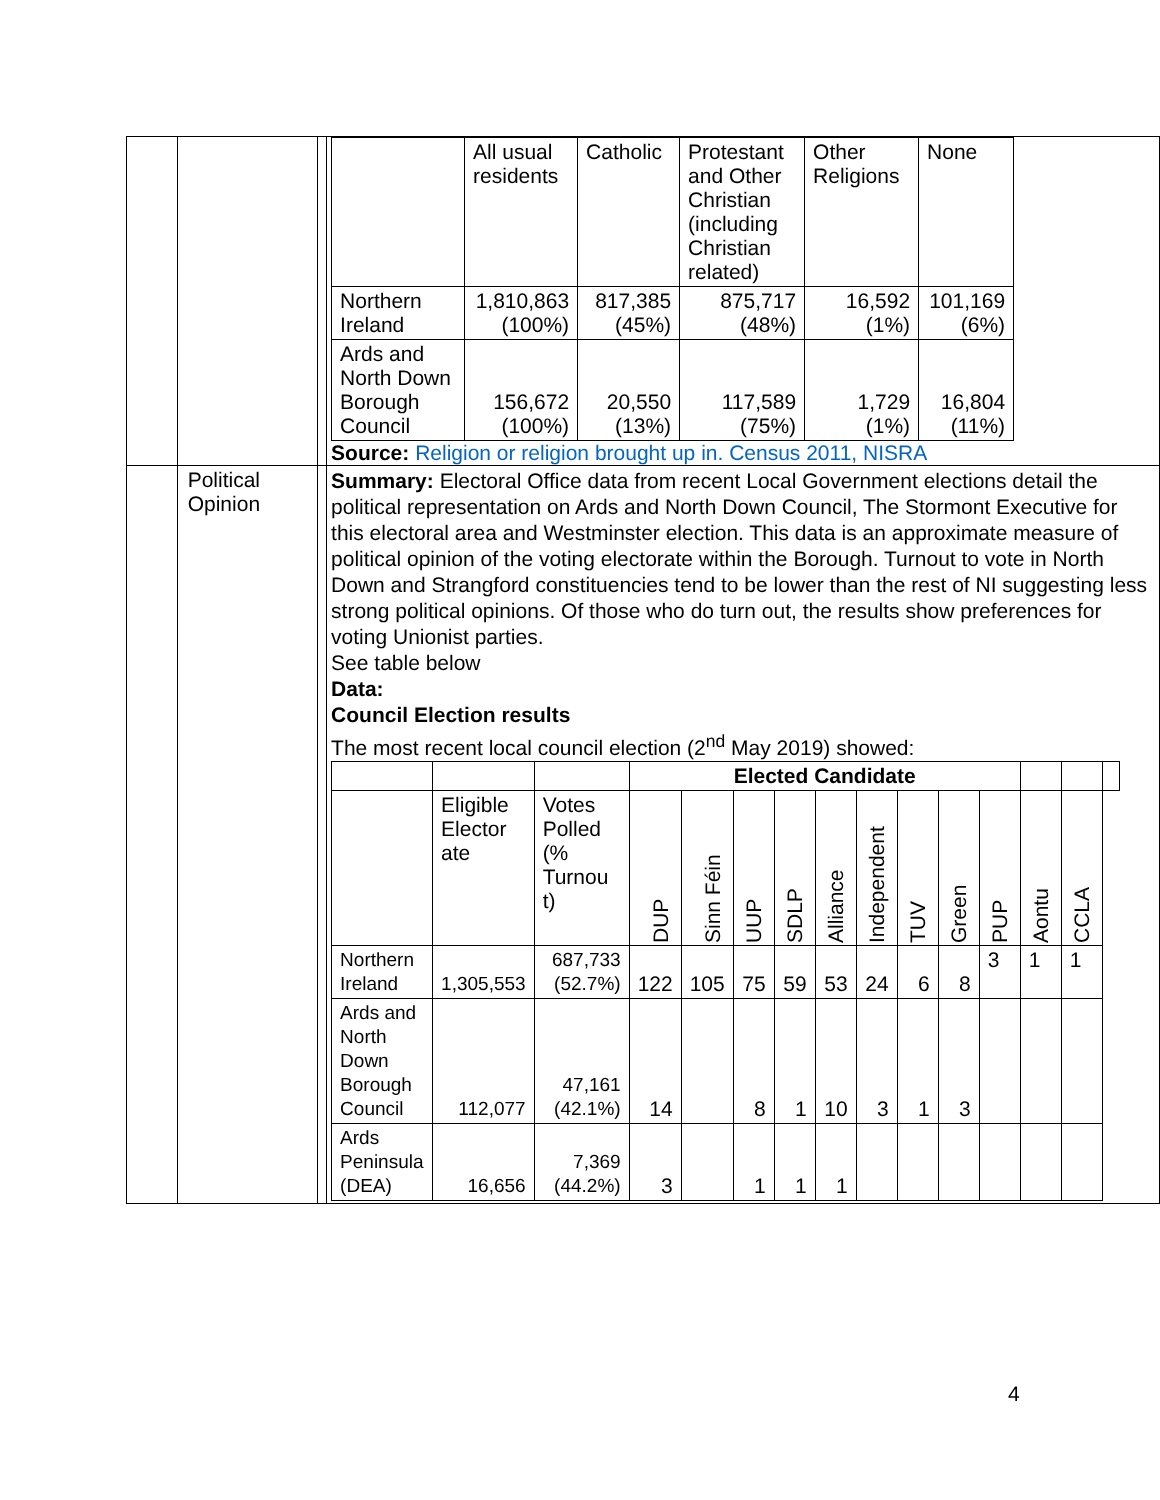| | | | / / All usual residents / Catholic / Protestant and Other Christian (including Christian related) / Other Religions / None / / Northern Ireland / 1,810,863 (100%) / 817,385 (45%) / 875,717 (48%) / 16,592 (1%) / 101,169 (6%) / / Ards and North Down Borough Council / 156,672 (100%) / 20,550 (13%) / 117,589 (75%) / 1,729 (1%) / 16,804 (11%) / Source: Religion or religion brought up in. Census 2011, NISRA |
| | Political Opinion | | Summary: Electoral Office data from recent Local Government elections detail the political representation on Ards and North Down Council, The Stormont Executive for this electoral area and Westminster election. This data is an approximate measure of political opinion of the voting electorate within the Borough. Turnout to vote in North Down and Strangford constituencies tend to be lower than the rest of NI suggesting less strong political opinions. Of those who do turn out, the results show preferences for voting Unionist parties. See table below Data: Council Election results The most recent local council election (2<sup>nd</sup> May 2019) showed: / / / / Elected Candidate / / / / / / / / / / / / / / Eligible Elector ate / Votes Polled (% Turnou t) / DUP / Sinn Féin / UUP / SDLP / Alliance / Independent / TUV / Green / PUP / Aontu / CCLA / / / Northern Ireland / 1,305,553 / 687,733 (52.7%) / 122 / 105 / 75 / 59 / 53 / 24 / 6 / 8 / 3 / 1 / 1 / / / Ards and North Down Borough Council / 112,077 / 47,161 (42.1%) / 14 / / 8 / 1 / 10 / 3 / 1 / 3 / / / / / / Ards Peninsula (DEA) / 16,656 / 7,369 (44.2%) / 3 / / 1 / 1 / 1 / / / / / / / / |
4